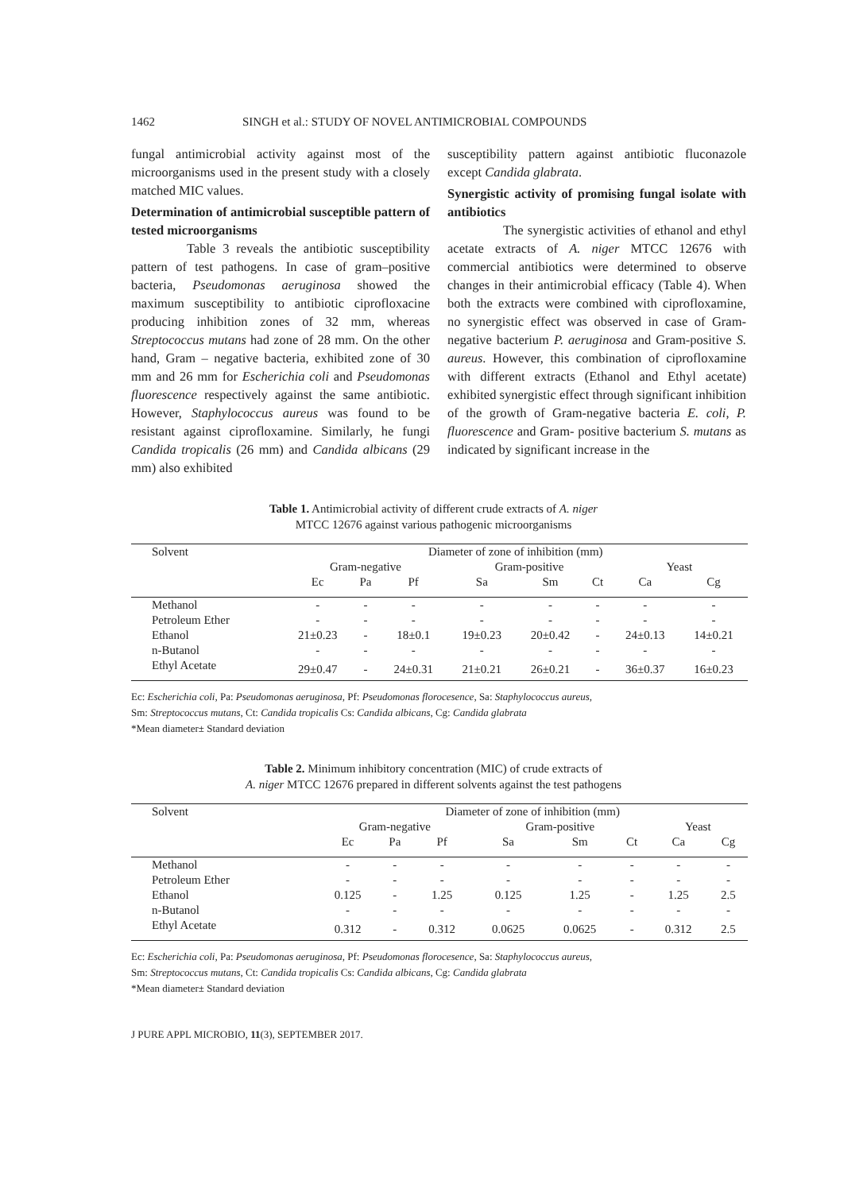1462 SINGH et al.: STUDY OF NOVEL ANTIMICROBIAL COMPOUNDS
fungal antimicrobial activity against most of the microorganisms used in the present study with a closely matched MIC values.
Determination of antimicrobial susceptible pattern of tested microorganisms
Table 3 reveals the antibiotic susceptibility pattern of test pathogens. In case of gram–positive bacteria, Pseudomonas aeruginosa showed the maximum susceptibility to antibiotic ciprofloxacine producing inhibition zones of 32 mm, whereas Streptococcus mutans had zone of 28 mm. On the other hand, Gram – negative bacteria, exhibited zone of 30 mm and 26 mm for Escherichia coli and Pseudomonas fluorescence respectively against the same antibiotic. However, Staphylococcus aureus was found to be resistant against ciprofloxamine. Similarly, he fungi Candida tropicalis (26 mm) and Candida albicans (29 mm) also exhibited
susceptibility pattern against antibiotic fluconazole except Candida glabrata.
Synergistic activity of promising fungal isolate with antibiotics
The synergistic activities of ethanol and ethyl acetate extracts of A. niger MTCC 12676 with commercial antibiotics were determined to observe changes in their antimicrobial efficacy (Table 4). When both the extracts were combined with ciprofloxamine, no synergistic effect was observed in case of Gram-negative bacterium P. aeruginosa and Gram-positive S. aureus. However, this combination of ciprofloxamine with different extracts (Ethanol and Ethyl acetate) exhibited synergistic effect through significant inhibition of the growth of Gram-negative bacteria E. coli, P. fluorescence and Gram- positive bacterium S. mutans as indicated by significant increase in the
Table 1. Antimicrobial activity of different crude extracts of A. niger
MTCC 12676 against various pathogenic microorganisms
| Solvent | Diameter of zone of inhibition (mm) | | | | | | | |
| --- | --- | --- | --- | --- | --- | --- | --- | --- |
| | Gram-negative | | | Gram-positive | | | Yeast | |
| | Ec | Pa | Pf | Sa | Sm | Ct | Ca | Cg |
| Methanol | - | - | - | - | - | - | - | - |
| Petroleum Ether | - | - | - | - | - | - | - | - |
| Ethanol | 21±0.23 | - | 18±0.1 | 19±0.23 | 20±0.42 | - | 24±0.13 | 14±0.21 |
| n-Butanol | - | - | - | - | - | - | - | - |
| Ethyl Acetate | 29±0.47 | - | 24±0.31 | 21±0.21 | 26±0.21 | - | 36±0.37 | 16±0.23 |
Ec: Escherichia coli, Pa: Pseudomonas aeruginosa, Pf: Pseudomonas florocesence, Sa: Staphylococcus aureus,
Sm: Streptococcus mutans, Ct: Candida tropicalis Cs: Candida albicans, Cg: Candida glabrata
*Mean diameter± Standard deviation
Table 2. Minimum inhibitory concentration (MIC) of crude extracts of
A. niger MTCC 12676 prepared in different solvents against the test pathogens
| Solvent | Diameter of zone of inhibition (mm) | | | | | | | |
| --- | --- | --- | --- | --- | --- | --- | --- | --- |
| | Gram-negative | | | Gram-positive | | | Yeast | |
| | Ec | Pa | Pf | Sa | Sm | Ct | Ca | Cg |
| Methanol | - | - | - | - | - | - | - | - |
| Petroleum Ether | - | - | - | - | - | - | - | - |
| Ethanol | 0.125 | - | 1.25 | 0.125 | 1.25 | - | 1.25 | 2.5 |
| n-Butanol | - | - | - | - | - | - | - | - |
| Ethyl Acetate | 0.312 | - | 0.312 | 0.0625 | 0.0625 | - | 0.312 | 2.5 |
Ec: Escherichia coli, Pa: Pseudomonas aeruginosa, Pf: Pseudomonas florocesence, Sa: Staphylococcus aureus,
Sm: Streptococcus mutans, Ct: Candida tropicalis Cs: Candida albicans, Cg: Candida glabrata
*Mean diameter± Standard deviation
J PURE APPL MICROBIO, 11(3), SEPTEMBER 2017.